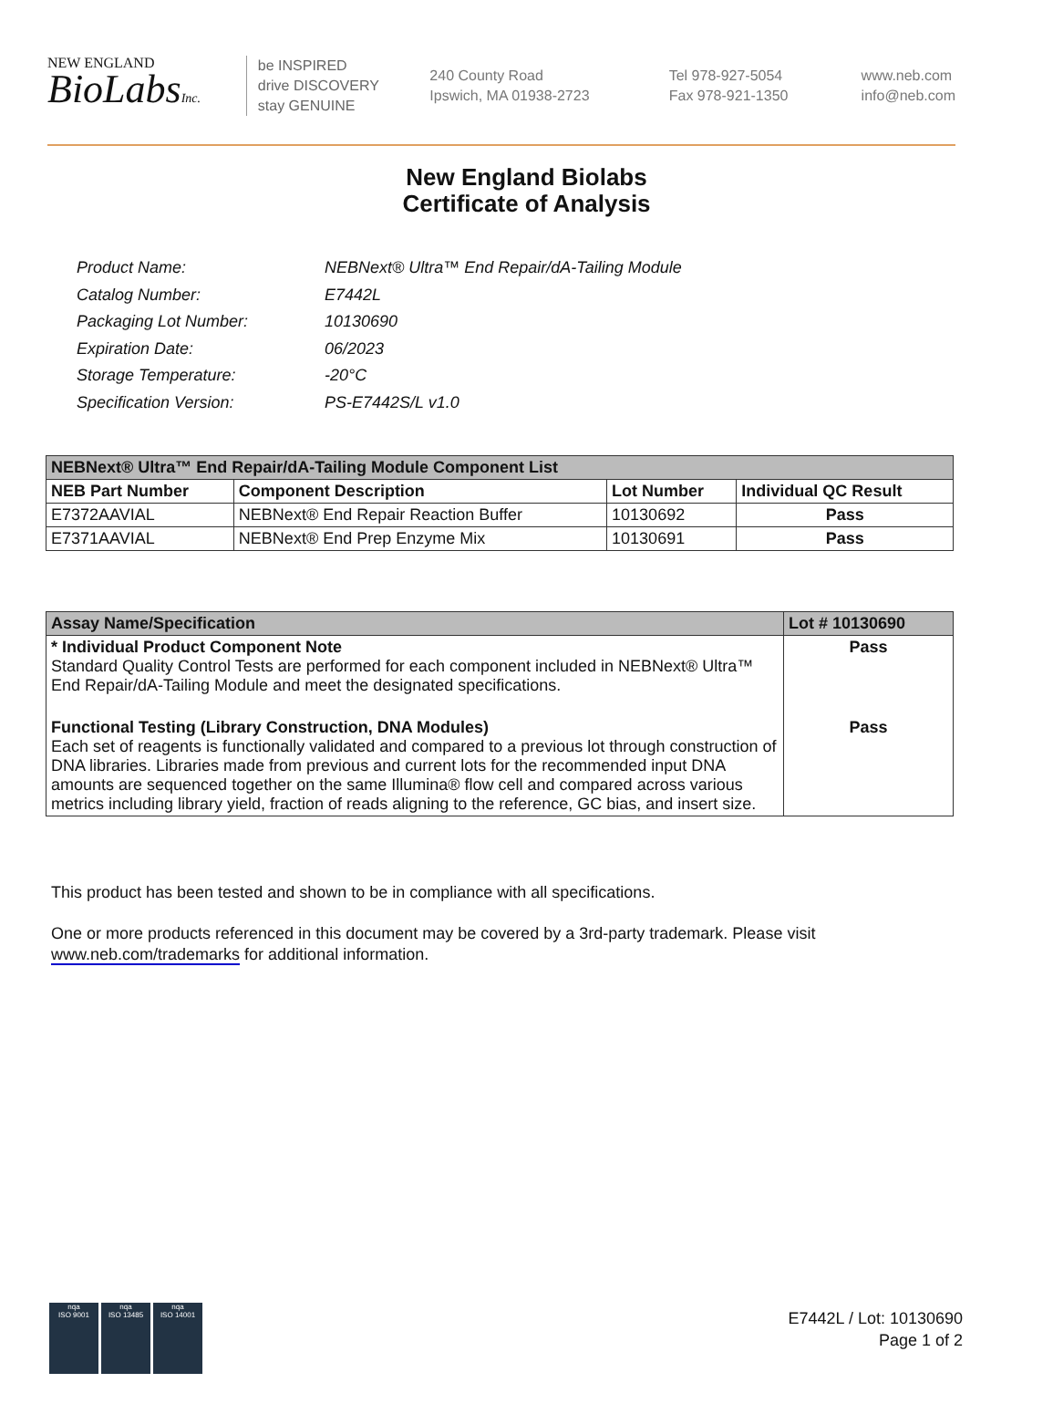NEW ENGLAND
BioLabsInc.
be INSPIRED
drive DISCOVERY
stay GENUINE
240 County Road
Ipswich, MA 01938-2723
Tel 978-927-5054
Fax 978-921-1350
www.neb.com
info@neb.com
New England Biolabs
Certificate of Analysis
| Product Name: | NEBNext® Ultra™ End Repair/dA-Tailing Module |
| Catalog Number: | E7442L |
| Packaging Lot Number: | 10130690 |
| Expiration Date: | 06/2023 |
| Storage Temperature: | -20°C |
| Specification Version: | PS-E7442S/L v1.0 |
| NEBNext® Ultra™ End Repair/dA-Tailing Module Component List | | | |
| --- | --- | --- | --- |
| NEB Part Number | Component Description | Lot Number | Individual QC Result |
| E7372AAVIAL | NEBNext® End Repair Reaction Buffer | 10130692 | Pass |
| E7371AAVIAL | NEBNext® End Prep Enzyme Mix | 10130691 | Pass |
| Assay Name/Specification | Lot # 10130690 |
| --- | --- |
| * Individual Product Component Note Standard Quality Control Tests are performed for each component included in NEBNext® Ultra™ End Repair/dA-Tailing Module and meet the designated specifications. | Pass |
| Functional Testing (Library Construction, DNA Modules) Each set of reagents is functionally validated and compared to a previous lot through construction of DNA libraries. Libraries made from previous and current lots for the recommended input DNA amounts are sequenced together on the same Illumina® flow cell and compared across various metrics including library yield, fraction of reads aligning to the reference, GC bias, and insert size. | Pass |
This product has been tested and shown to be in compliance with all specifications.
One or more products referenced in this document may be covered by a 3rd-party trademark. Please visit www.neb.com/trademarks for additional information.
nqa
ISO 9001
nqa
ISO 13485
nqa
ISO 14001
E7442L / Lot: 10130690
Page 1 of 2